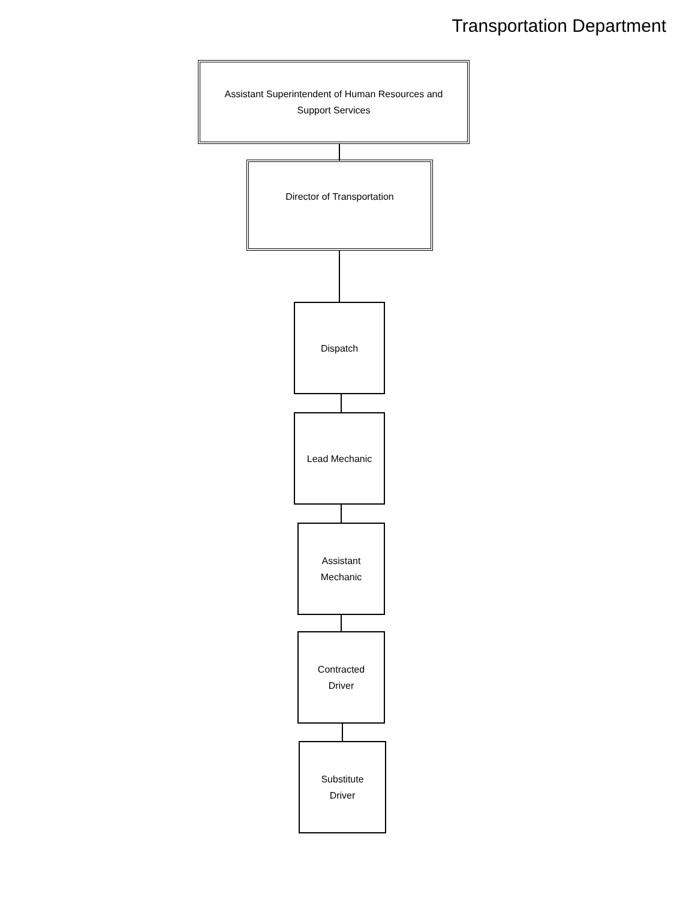Transportation Department
Assistant Superintendent of Human Resources and
Support Services
Director of Transportation
Dispatch
Lead Mechanic
Assistant
Mechanic
Contracted
Driver
Substitute
Driver